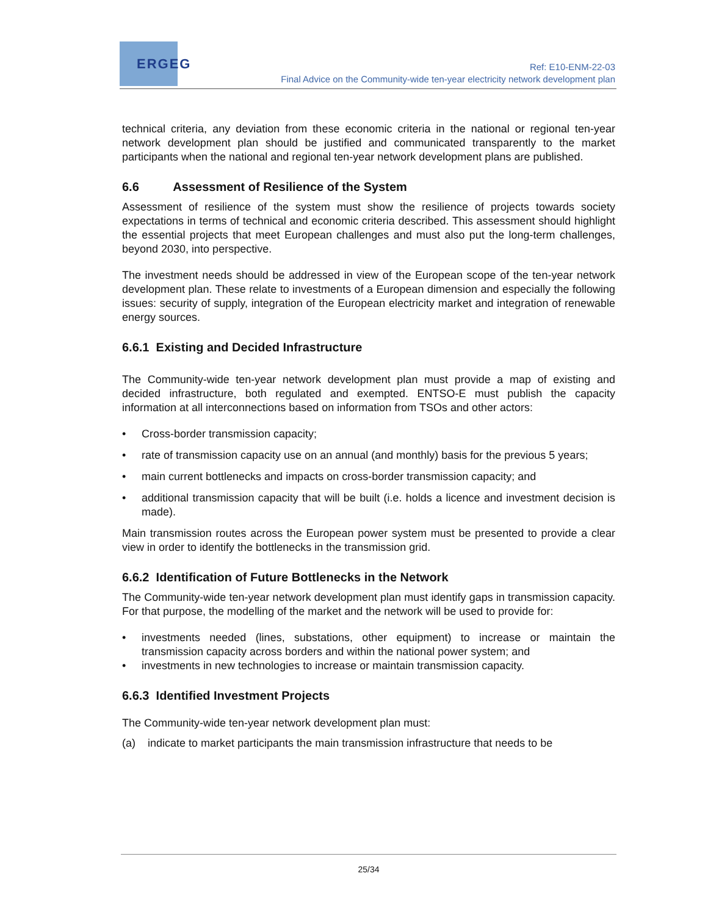ERGEG
Ref: E10-ENM-22-03
Final Advice on the Community-wide ten-year electricity network development plan
technical criteria, any deviation from these economic criteria in the national or regional ten-year network development plan should be justified and communicated transparently to the market participants when the national and regional ten-year network development plans are published.
6.6 Assessment of Resilience of the System
Assessment of resilience of the system must show the resilience of projects towards society expectations in terms of technical and economic criteria described. This assessment should highlight the essential projects that meet European challenges and must also put the long-term challenges, beyond 2030, into perspective.
The investment needs should be addressed in view of the European scope of the ten-year network development plan. These relate to investments of a European dimension and especially the following issues: security of supply, integration of the European electricity market and integration of renewable energy sources.
6.6.1 Existing and Decided Infrastructure
The Community-wide ten-year network development plan must provide a map of existing and decided infrastructure, both regulated and exempted. ENTSO-E must publish the capacity information at all interconnections based on information from TSOs and other actors:
• Cross-border transmission capacity;
• rate of transmission capacity use on an annual (and monthly) basis for the previous 5 years;
• main current bottlenecks and impacts on cross-border transmission capacity; and
• additional transmission capacity that will be built (i.e. holds a licence and investment decision is made).
Main transmission routes across the European power system must be presented to provide a clear view in order to identify the bottlenecks in the transmission grid.
6.6.2 Identification of Future Bottlenecks in the Network
The Community-wide ten-year network development plan must identify gaps in transmission capacity. For that purpose, the modelling of the market and the network will be used to provide for:
• investments needed (lines, substations, other equipment) to increase or maintain the transmission capacity across borders and within the national power system; and
• investments in new technologies to increase or maintain transmission capacity.
6.6.3 Identified Investment Projects
The Community-wide ten-year network development plan must:
(a) indicate to market participants the main transmission infrastructure that needs to be
25/34